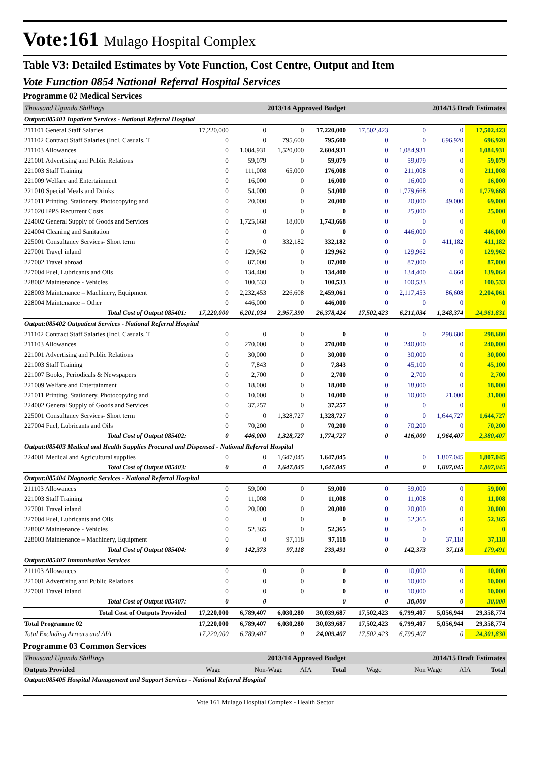Vote:161 Mulago Hospital Complex
Table V3: Detailed Estimates by Vote Function, Cost Centre, Output and Item
Vote Function 0854 National Referral Hospital Services
Programme 02 Medical Services
| Thousand Uganda Shillings | 2013/14 Approved Budget | | | | 2014/15 Draft Estimates | | | |
| Output:085401 Inpatient Services - National Referral Hospital | | | | | | | | |
| 211101 General Staff Salaries | 17,220,000 | 0 | 0 | 17,220,000 | 17,502,423 | 0 | 0 | 17,502,423 |
| 211102 Contract Staff Salaries (Incl. Casuals, T | 0 | 0 | 795,600 | 795,600 | 0 | 0 | 696,920 | 696,920 |
| 211103 Allowances | 0 | 1,084,931 | 1,520,000 | 2,604,931 | 0 | 1,084,931 | 0 | 1,084,931 |
| 221001 Advertising and Public Relations | 0 | 59,079 | 0 | 59,079 | 0 | 59,079 | 0 | 59,079 |
| 221003 Staff Training | 0 | 111,008 | 65,000 | 176,008 | 0 | 211,008 | 0 | 211,008 |
| 221009 Welfare and Entertainment | 0 | 16,000 | 0 | 16,000 | 0 | 16,000 | 0 | 16,000 |
| 221010 Special Meals and Drinks | 0 | 54,000 | 0 | 54,000 | 0 | 1,779,668 | 0 | 1,779,668 |
| 221011 Printing, Stationery, Photocopying and | 0 | 20,000 | 0 | 20,000 | 0 | 20,000 | 49,000 | 69,000 |
| 221020 IPPS Recurrent Costs | 0 | 0 | 0 | 0 | 0 | 25,000 | 0 | 25,000 |
| 224002 General Supply of Goods and Services | 0 | 1,725,668 | 18,000 | 1,743,668 | 0 | 0 | 0 | 0 |
| 224004 Cleaning and Sanitation | 0 | 0 | 0 | 0 | 0 | 446,000 | 0 | 446,000 |
| 225001 Consultancy Services- Short term | 0 | 0 | 332,182 | 332,182 | 0 | 0 | 411,182 | 411,182 |
| 227001 Travel inland | 0 | 129,962 | 0 | 129,962 | 0 | 129,962 | 0 | 129,962 |
| 227002 Travel abroad | 0 | 87,000 | 0 | 87,000 | 0 | 87,000 | 0 | 87,000 |
| 227004 Fuel, Lubricants and Oils | 0 | 134,400 | 0 | 134,400 | 0 | 134,400 | 4,664 | 139,064 |
| 228002 Maintenance - Vehicles | 0 | 100,533 | 0 | 100,533 | 0 | 100,533 | 0 | 100,533 |
| 228003 Maintenance – Machinery, Equipment | 0 | 2,232,453 | 226,608 | 2,459,061 | 0 | 2,117,453 | 86,608 | 2,204,061 |
| 228004 Maintenance – Other | 0 | 446,000 | 0 | 446,000 | 0 | 0 | 0 | 0 |
| Total Cost of Output 085401: | 17,220,000 | 6,201,034 | 2,957,390 | 26,378,424 | 17,502,423 | 6,211,034 | 1,248,374 | 24,961,831 |
| Output:085402 Outpatient Services - National Referral Hospital | | | | | | | | |
| 211102 Contract Staff Salaries (Incl. Casuals, T | 0 | 0 | 0 | 0 | 0 | 0 | 298,680 | 298,680 |
| 211103 Allowances | 0 | 270,000 | 0 | 270,000 | 0 | 240,000 | 0 | 240,000 |
| 221001 Advertising and Public Relations | 0 | 30,000 | 0 | 30,000 | 0 | 30,000 | 0 | 30,000 |
| 221003 Staff Training | 0 | 7,843 | 0 | 7,843 | 0 | 45,100 | 0 | 45,100 |
| 221007 Books, Periodicals & Newspapers | 0 | 2,700 | 0 | 2,700 | 0 | 2,700 | 0 | 2,700 |
| 221009 Welfare and Entertainment | 0 | 18,000 | 0 | 18,000 | 0 | 18,000 | 0 | 18,000 |
| 221011 Printing, Stationery, Photocopying and | 0 | 10,000 | 0 | 10,000 | 0 | 10,000 | 21,000 | 31,000 |
| 224002 General Supply of Goods and Services | 0 | 37,257 | 0 | 37,257 | 0 | 0 | 0 | 0 |
| 225001 Consultancy Services- Short term | 0 | 0 | 1,328,727 | 1,328,727 | 0 | 0 | 1,644,727 | 1,644,727 |
| 227004 Fuel, Lubricants and Oils | 0 | 70,200 | 0 | 70,200 | 0 | 70,200 | 0 | 70,200 |
| Total Cost of Output 085402: | 0 | 446,000 | 1,328,727 | 1,774,727 | 0 | 416,000 | 1,964,407 | 2,380,407 |
| Output:085403 Medical and Health Supplies Procured and Dispensed - National Referral Hospital | | | | | | | | |
| 224001 Medical and Agricultural supplies | 0 | 0 | 1,647,045 | 1,647,045 | 0 | 0 | 1,807,045 | 1,807,045 |
| Total Cost of Output 085403: | 0 | 0 | 1,647,045 | 1,647,045 | 0 | 0 | 1,807,045 | 1,807,045 |
| Output:085404 Diagnostic Services - National Referral Hospital | | | | | | | | |
| 211103 Allowances | 0 | 59,000 | 0 | 59,000 | 0 | 59,000 | 0 | 59,000 |
| 221003 Staff Training | 0 | 11,008 | 0 | 11,008 | 0 | 11,008 | 0 | 11,008 |
| 227001 Travel inland | 0 | 20,000 | 0 | 20,000 | 0 | 20,000 | 0 | 20,000 |
| 227004 Fuel, Lubricants and Oils | 0 | 0 | 0 | 0 | 0 | 52,365 | 0 | 52,365 |
| 228002 Maintenance - Vehicles | 0 | 52,365 | 0 | 52,365 | 0 | 0 | 0 | 0 |
| 228003 Maintenance – Machinery, Equipment | 0 | 0 | 97,118 | 97,118 | 0 | 0 | 37,118 | 37,118 |
| Total Cost of Output 085404: | 0 | 142,373 | 97,118 | 239,491 | 0 | 142,373 | 37,118 | 179,491 |
| Output:085407 Immunisation Services | | | | | | | | |
| 211103 Allowances | 0 | 0 | 0 | 0 | 0 | 10,000 | 0 | 10,000 |
| 221001 Advertising and Public Relations | 0 | 0 | 0 | 0 | 0 | 10,000 | 0 | 10,000 |
| 227001 Travel inland | 0 | 0 | 0 | 0 | 0 | 10,000 | 0 | 10,000 |
| Total Cost of Output 085407: | 0 | 0 | | 0 | 0 | 30,000 | 0 | 30,000 |
| Total Cost of Outputs Provided | 17,220,000 | 6,789,407 | 6,030,280 | 30,039,687 | 17,502,423 | 6,799,407 | 5,056,944 | 29,358,774 |
| Total Programme 02 | 17,220,000 | 6,789,407 | 6,030,280 | 30,039,687 | 17,502,423 | 6,799,407 | 5,056,944 | 29,358,774 |
| Total Excluding Arrears and AIA | 17,220,000 | 6,789,407 | 0 | 24,009,407 | 17,502,423 | 6,799,407 | 0 | 24,301,830 |
Programme 03 Common Services
| Thousand Uganda Shillings | 2013/14 Approved Budget | | | | 2014/15 Draft Estimates | | | |
| Outputs Provided | Wage | Non-Wage | AIA | Total | Wage | Non Wage | AIA | Total |
| Output:085405 Hospital Management and Support Services - National Referral Hospital | | | | | | | | |
Vote 161 Mulago Hospital Complex - Health Sector